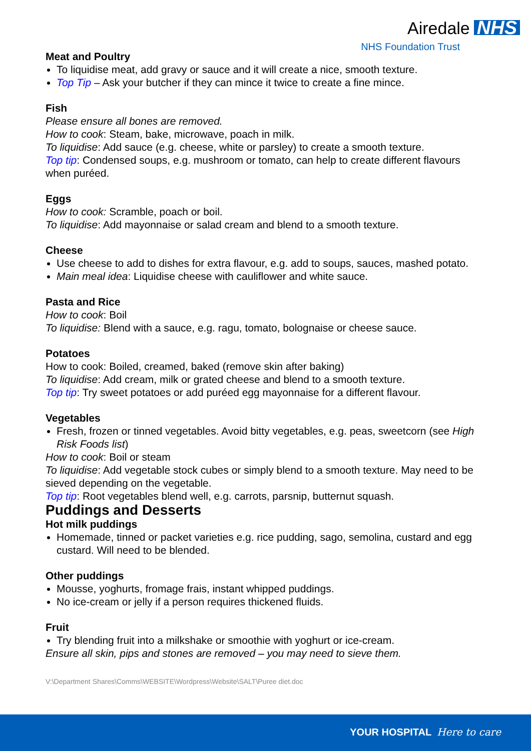Airedale NHS
NHS Foundation Trust
Meat and Poultry
To liquidise meat, add gravy or sauce and it will create a nice, smooth texture.
Top Tip – Ask your butcher if they can mince it twice to create a fine mince.
Fish
Please ensure all bones are removed.
How to cook: Steam, bake, microwave, poach in milk.
To liquidise: Add sauce (e.g. cheese, white or parsley) to create a smooth texture.
Top tip: Condensed soups, e.g. mushroom or tomato, can help to create different flavours when puréed.
Eggs
How to cook: Scramble, poach or boil.
To liquidise: Add mayonnaise or salad cream and blend to a smooth texture.
Cheese
Use cheese to add to dishes for extra flavour, e.g. add to soups, sauces, mashed potato.
Main meal idea: Liquidise cheese with cauliflower and white sauce.
Pasta and Rice
How to cook: Boil
To liquidise: Blend with a sauce, e.g. ragu, tomato, bolognaise or cheese sauce.
Potatoes
How to cook: Boiled, creamed, baked (remove skin after baking)
To liquidise: Add cream, milk or grated cheese and blend to a smooth texture.
Top tip: Try sweet potatoes or add puréed egg mayonnaise for a different flavour.
Vegetables
Fresh, frozen or tinned vegetables. Avoid bitty vegetables, e.g. peas, sweetcorn (see High Risk Foods list)
How to cook: Boil or steam
To liquidise: Add vegetable stock cubes or simply blend to a smooth texture. May need to be sieved depending on the vegetable.
Top tip: Root vegetables blend well, e.g. carrots, parsnip, butternut squash.
Puddings and Desserts
Hot milk puddings
Homemade, tinned or packet varieties e.g. rice pudding, sago, semolina, custard and egg custard. Will need to be blended.
Other puddings
Mousse, yoghurts, fromage frais, instant whipped puddings.
No ice-cream or jelly if a person requires thickened fluids.
Fruit
Try blending fruit into a milkshake or smoothie with yoghurt or ice-cream.
Ensure all skin, pips and stones are removed – you may need to sieve them.
V:\Department Shares\Comms\WEBSITE\Wordpress\Website\SALT\Puree diet.doc
YOUR HOSPITAL Here to care